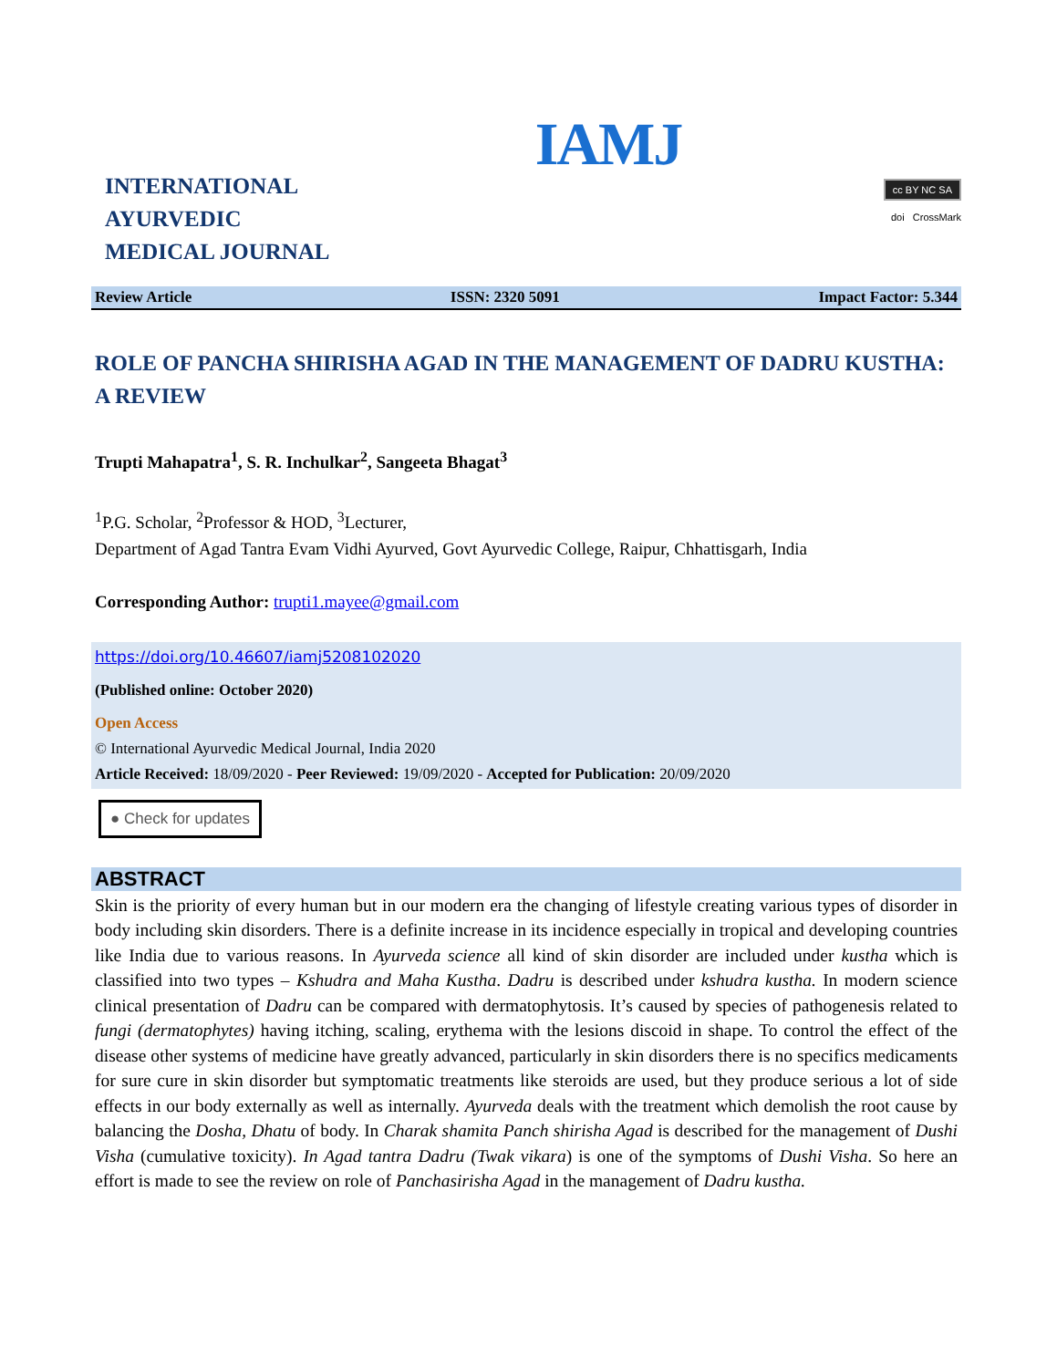IAMJ
INTERNATIONAL
AYURVEDIC
MEDICAL JOURNAL
cc BY NC SA
doi CrossMark
Review Article ISSN: 2320 5091 Impact Factor: 5.344
ROLE OF PANCHA SHIRISHA AGAD IN THE MANAGEMENT OF DADRU KUSTHA: A REVIEW
Trupti Mahapatra<sup>1</sup>, S. R. Inchulkar<sup>2</sup>, Sangeeta Bhagat<sup>3</sup>
<sup>1</sup> P.G. Scholar, <sup>2</sup>Professor & HOD, <sup>3</sup>Lecturer,
Department of Agad Tantra Evam Vidhi Ayurved, Govt Ayurvedic College, Raipur, Chhattisgarh, India
Corresponding Author: trupti1.mayee@gmail.com
https://doi.org/10.46607/iamj5208102020
(Published online: October 2020)
Open Access
© International Ayurvedic Medical Journal, India 2020
Article Received: 18/09/2020 - Peer Reviewed: 19/09/2020 - Accepted for Publication: 20/09/2020
● Check for updates
ABSTRACT
Skin is the priority of every human but in our modern era the changing of lifestyle creating various types of disorder in body including skin disorders. There is a definite increase in its incidence especially in tropical and developing countries like India due to various reasons. In Ayurveda science all kind of skin disorder are included under kustha which is classified into two types – Kshudra and Maha Kustha. Dadru is described under kshudra kustha. In modern science clinical presentation of Dadru can be compared with dermatophytosis. It’s caused by species of pathogenesis related to fungi (dermatophytes) having itching, scaling, erythema with the lesions discoid in shape. To control the effect of the disease other systems of medicine have greatly advanced, particularly in skin disorders there is no specifics medicaments for sure cure in skin disorder but symptomatic treatments like steroids are used, but they produce serious a lot of side effects in our body externally as well as internally. Ayurveda deals with the treatment which demolish the root cause by balancing the Dosha, Dhatu of body. In Charak shamita Panch shirisha Agad is described for the management of Dushi Visha (cumulative toxicity). In Agad tantra Dadru (Twak vikara) is one of the symptoms of Dushi Visha. So here an effort is made to see the review on role of Panchasirisha Agad in the management of Dadru kustha.